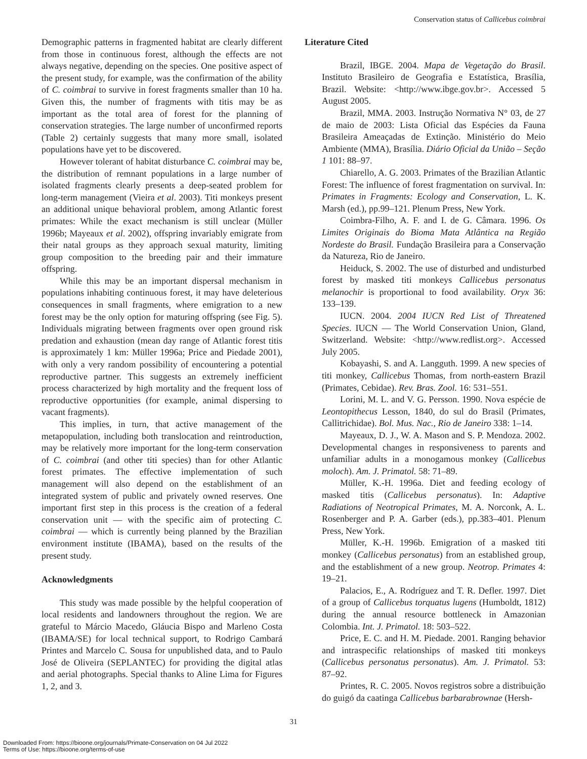Conservation status of Callicebus coimbrai
Demographic patterns in fragmented habitat are clearly different from those in continuous forest, although the effects are not always negative, depending on the species. One positive aspect of the present study, for example, was the confirmation of the ability of C. coimbrai to survive in forest fragments smaller than 10 ha. Given this, the number of fragments with titis may be as important as the total area of forest for the planning of conservation strategies. The large number of unconfirmed reports (Table 2) certainly suggests that many more small, isolated populations have yet to be discovered.
However tolerant of habitat disturbance C. coimbrai may be, the distribution of remnant populations in a large number of isolated fragments clearly presents a deep-seated problem for long-term management (Vieira et al. 2003). Titi monkeys present an additional unique behavioral problem, among Atlantic forest primates: While the exact mechanism is still unclear (Müller 1996b; Mayeaux et al. 2002), offspring invariably emigrate from their natal groups as they approach sexual maturity, limiting group composition to the breeding pair and their immature offspring.
While this may be an important dispersal mechanism in populations inhabiting continuous forest, it may have deleterious consequences in small fragments, where emigration to a new forest may be the only option for maturing offspring (see Fig. 5). Individuals migrating between fragments over open ground risk predation and exhaustion (mean day range of Atlantic forest titis is approximately 1 km: Müller 1996a; Price and Piedade 2001), with only a very random possibility of encountering a potential reproductive partner. This suggests an extremely inefficient process characterized by high mortality and the frequent loss of reproductive opportunities (for example, animal dispersing to vacant fragments).
This implies, in turn, that active management of the metapopulation, including both translocation and reintroduction, may be relatively more important for the long-term conservation of C. coimbrai (and other titi species) than for other Atlantic forest primates. The effective implementation of such management will also depend on the establishment of an integrated system of public and privately owned reserves. One important first step in this process is the creation of a federal conservation unit — with the specific aim of protecting C. coimbrai — which is currently being planned by the Brazilian environment institute (IBAMA), based on the results of the present study.
Acknowledgments
This study was made possible by the helpful cooperation of local residents and landowners throughout the region. We are grateful to Márcio Macedo, Gláucia Bispo and Marleno Costa (IBAMA/SE) for local technical support, to Rodrigo Cambará Printes and Marcelo C. Sousa for unpublished data, and to Paulo José de Oliveira (SEPLANTEC) for providing the digital atlas and aerial photographs. Special thanks to Aline Lima for Figures 1, 2, and 3.
Literature Cited
Brazil, IBGE. 2004. Mapa de Vegetação do Brasil. Instituto Brasileiro de Geografia e Estatística, Brasília, Brazil. Website: <http://www.ibge.gov.br>. Accessed 5 August 2005.
Brazil, MMA. 2003. Instrução Normativa N° 03, de 27 de maio de 2003: Lista Oficial das Espécies da Fauna Brasileira Ameaçadas de Extinção. Ministério do Meio Ambiente (MMA), Brasília. Diário Oficial da União – Seção 1 101: 88–97.
Chiarello, A. G. 2003. Primates of the Brazilian Atlantic Forest: The influence of forest fragmentation on survival. In: Primates in Fragments: Ecology and Conservation, L. K. Marsh (ed.), pp.99–121. Plenum Press, New York.
Coimbra-Filho, A. F. and I. de G. Câmara. 1996. Os Limites Originais do Bioma Mata Atlântica na Região Nordeste do Brasil. Fundação Brasileira para a Conservação da Natureza, Rio de Janeiro.
Heiduck, S. 2002. The use of disturbed and undisturbed forest by masked titi monkeys Callicebus personatus melanochir is proportional to food availability. Oryx 36: 133–139.
IUCN. 2004. 2004 IUCN Red List of Threatened Species. IUCN — The World Conservation Union, Gland, Switzerland. Website: <http://www.redlist.org>. Accessed July 2005.
Kobayashi, S. and A. Langguth. 1999. A new species of titi monkey, Callicebus Thomas, from north-eastern Brazil (Primates, Cebidae). Rev. Bras. Zool. 16: 531–551.
Lorini, M. L. and V. G. Persson. 1990. Nova espécie de Leontopithecus Lesson, 1840, do sul do Brasil (Primates, Callitrichidae). Bol. Mus. Nac., Rio de Janeiro 338: 1–14.
Mayeaux, D. J., W. A. Mason and S. P. Mendoza. 2002. Developmental changes in responsiveness to parents and unfamiliar adults in a monogamous monkey (Callicebus moloch). Am. J. Primatol. 58: 71–89.
Müller, K.-H. 1996a. Diet and feeding ecology of masked titis (Callicebus personatus). In: Adaptive Radiations of Neotropical Primates, M. A. Norconk, A. L. Rosenberger and P. A. Garber (eds.), pp.383–401. Plenum Press, New York.
Müller, K.-H. 1996b. Emigration of a masked titi monkey (Callicebus personatus) from an established group, and the establishment of a new group. Neotrop. Primates 4: 19–21.
Palacios, E., A. Rodríguez and T. R. Defler. 1997. Diet of a group of Callicebus torquatus lugens (Humboldt, 1812) during the annual resource bottleneck in Amazonian Colombia. Int. J. Primatol. 18: 503–522.
Price, E. C. and H. M. Piedade. 2001. Ranging behavior and intraspecific relationships of masked titi monkeys (Callicebus personatus personatus). Am. J. Primatol. 53: 87–92.
Printes, R. C. 2005. Novos registros sobre a distribuição do guigó da caatinga Callicebus barbarabrownae (Hersh-
31
Downloaded From: https://bioone.org/journals/Primate-Conservation on 04 Jul 2022
Terms of Use: https://bioone.org/terms-of-use